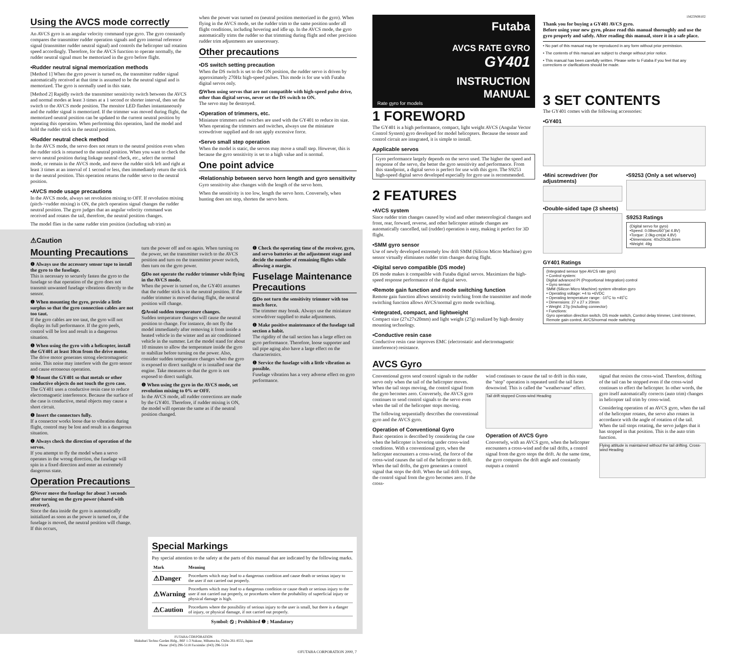Using the AVCS mode correctly
An AVCS gyro is an angular velocity command type gyro. The gyro constantly compares the transmitter rudder operation signals and gyro internal reference signal (transmitter rudder neutral signal) and controls the helicopter tail rotation speed accordingly. Therefore, for the AVCS function to operate normally, the rudder neutral signal must be memorized in the gyro before flight.
•Rudder neutral signal memorization methods
[Method 1] When the gyro power is turned on, the transmitter rudder signal automatically received at that time is assumed to be the neutral signal and is memorized. The gyro is normally used in this state.
[Method 2] Rapidly switch the transmitter sensitivity switch between the AVCS and normal modes at least 3 times at a 1 second or shorter interval, then set the switch to the AVCS mode position. The monitor LED flashes instantaneously and the rudder signal is memorized. If the trimmer was moved during flight, the memorized neutral position can be updated to the current neutral position by repeating this operation. When performing this operation, land the model and hold the rudder stick in the neutral position.
•Rudder neutral check method
In the AVCS mode, the servo does not return to the neutral position even when the rudder stick is returned to the neutral position. When you want to check the servo neutral position during linkage neutral check, etc., select the normal mode, or remain in the AVCS mode, and move the rudder stick left and right at least 3 times at an interval of 1 second or less, then immediately return the stick to the neutral position. This operation returns the rudder servo to the neutral position.
•AVCS mode usage precautions
In the AVCS mode, always set revolution mixing to OFF. If revolution mixing (pitch->rudder mixing) is ON, the pitch operation signal changes the rudder neutral position. The gyro judges that an angular velocity command was received and rotates the tail, therefore, the neutral position changes.
The model flies in the same rudder trim position (including sub trim) as
when the power was turned on (neutral position memorized in the gyro). When flying in the AVCS mode, set the rudder trim to the same position under all flight conditions, including hovering and idle up. In the AVCS mode, the gyro automatically trims the rudder so that trimming during flight and other precision rudder trim adjustments are unnecessary.
Other precautions
•DS switch setting precaution
When the DS switch is set to the ON position, the rudder servo is driven by approximately 270Hz high-speed pulses. This mode is for use with Futaba digital servos only.
⦸When using servos that are not compatible with high-speed pulse drive, other than digital servos, never set the DS switch to ON.
The servo may be destroyed.
•Operation of trimmers, etc.
Miniature trimmers and switches are used with the GY401 to reduce its size. When operating the trimmers and switches, always use the miniature screwdriver supplied and do not apply excessive force.
•Servo small step operation
When the model is static, the servos may move a small step. However, this is because the gyro sensitivity is set to a high value and is normal.
One point advice
•Relationship between servo horn length and gyro sensitivity
Gyro sensitivity also changes with the length of the servo horn.
When the sensitivity is too low, length the servo horn. Conversely, when hunting does not stop, shorten the servo horn.
⚠Caution
Mounting Precautions
❶ Always use the accessory sensor tape to install the gyro to the fuselage.
This is necessary to securely fasten the gyro to the fuselage so that operation of the gyro does not transmit unwanted fuse­lage vibrations directly to the sensor.
❶ When mounting the gyro, provide a little surplus so that the gyro connection cables are not too taut.
If the gyro cables are too taut, the gyro will not display its full performance. If the gyro peels, control will be lost and result in a dangerous situation.
❶ When using the gyro with a helicopter, install the GY401 at least 10cm from the drive motor.
The drive motor generates strong electromagnetic noise. This noise may interfere with the gyro sensor and cause erroneous operation.
❶ Mount the GY401 so that metals or other conductive objects do not touch the gyro case.
The GY401 uses a conductive resin case to reduce electromagnetic interference. Because the surface of the case is conductive, metal objects may cause a short circuit.
❶ Insert the connectors fully.
If a connector works loose due to vibration during flight, control may be lost and result in a dangerous situation.
❶ Always check the direction of operation of the servos.
If you attempt to fly the model when a servo operates in the wrong direction, the fuselage will spin in a fixed direction and enter an extremely dangerous state.
Operation Precautions
⦸Never move the fuselage for about 3 seconds after turning on the gyro power (shared with receiver).
Since the data inside the gyro is automatically initialized as soon as the power is turned on, if the fuselage is moved, the neutral position will change. If this occurs,
turn the power off and on again. When turning on the power, set the transmitter switch to the AVCS position and turn on the transmitter power switch, then turn on the gyro power.
⦸Do not operate the rudder trimmer while flying in the AVCS mode.
When the power is turned on, the GY401 assumes that the rudder stick is in the neutral position. If the rudder trimmer is moved during flight, the neutral position will change.
⦸Avoid sudden temperature changes.
Sudden temperature changes will cause the neutral position to change. For instance, do not fly the model immediately after removing it from inside a heated vehicle in the winter and an air conditioned vehicle in the summer. Let the model stand for about 10 minutes to allow the temperature inside the gyro to stabilize before turning on the power. Also, consider sudden temperature changes when the gyro is exposed to direct sunlight or is installed near the engine. Take measures so that the gyro is not exposed to direct sunlight.
❶ When using the gyro in the AVCS mode, set revolution mixing to 0% or OFF.
In the AVCS mode, all rudder corrections are made by the GY401. Therefore, if rudder mixing is ON, the model will operate the same as if the neutral position changed.
❶ Check the operating time of the receiver, gyro, and servo batteries at the adjustment stage and decide the number of remaining flights while allowing a margin.
Fuselage Maintenance Precautions
⦸Do not turn the sensitivity trimmer with too much force.
The trimmer may break. Always use the miniature screwdriver supplied to make adjustments.
❶ Make positive maintenance of the fuselage tail section a habit.
The rigidity of the tail section has a large effect on gyro performance. Therefore, loose supporter and tail pipe aging also have a large effect on the characteristics.
❶ Service the fuselage with a little vibration as possible.
Fuselage vibration has a very adverse effect on gyro performance.
Special Markings
Pay special attention to the safety at the parts of this manual that are indicated by the following marks.
| Mark | Meaning |
| --- | --- |
| ⚠Danger | Procedures which may lead to a dangerous condition and cause death or serious injury to the user if not carried out properly. |
| ⚠Warning | Procedures which may lead to a dangerous condition or cause death or serious injury to the user if not carried out properly, or procedures where the probability of superficial injury or physical damage is high. |
| ⚠Caution | Procedures where the possibility of serious injury to the user is small, but there is a danger of injury, or physical damage, if not carried out properly. |
Symbol: ⦸ ; Prohibited ❶ ; Mandatory
FUTABA CORPORATION
Makuhari Techno Garden Bldg., B6F 1-3 Nakase, Mihama-ku, Chiba 261-8555, Japan
Phone: (043) 296-5118 Facsimile: (043) 296-5124
©FUTABA CORPORATION 2000, 7
Futaba
AVCS RATE GYRO
GY401
INSTRUCTION
MANUAL
Rate gyro for models
1 FOREWORD
The GY401 is a high performance, compact, light weight AVCS (Angular Vector Control System) gyro developed for model helicopters. Because the sensor and control circuit are integrated, it is simple to install.
Applicable servos
Gyro performance largely depends on the servo used. The higher the speed and response of the servo, the better the gyro sensitivity and performance. From this standpoint, a digital servo is perfect for use with this gyro. The S9253 high-speed digital servo developed especially for gyro use is recommended.
2 FEATURES
•AVCS system
Since rudder trim changes caused by wind and other meteorological changes and front, rear, forward, reverse, and other helicopter attitude changes are automatically cancelled, tail (rudder) operation is easy, making it perfect for 3D flight.
•SMM gyro sensor
Use of newly developed extremely low drift SMM (Silicon Micro Machine) gyro sensor virtually eliminates rudder trim changes during flight.
•Digital servo compatible (DS mode)
DS mode makes it compatible with Futaba digital servos. Maximizes the high-speed response performance of the digital servo.
•Remote gain function and mode switching function
Remote gain function allows sensitivity switching from the transmitter and mode switching function allows AVCS/normal gyro mode switching.
•Integrated, compact, and lightweight
Compact size (27x27x20mm) and light weight (27g) realized by high density mounting technology.
•Conductive resin case
Conductive resin case improves EMC (electrostatic and electromagnetic interference) resistance.
1M23N08102
Thank you for buying a GY401 AVCS gyro.
Before using your new gyro, please read this manual thoroughly and use the gyro properly and safely. After reading this manual, store it in a safe place.
• No part of this manual may be reproduced in any form without prior permission.
• The contents of this manual are subject to change without prior notice.
• This manual has been carefully written. Please write to Futaba if you feel that any corrections or clarifications should be made.
3 SET CONTENTS
The GY401 comes with the following accessories:
•GY401
•Mini screwdriver (for adjustments)
•Double-sided tape (3 sheets)
•S9253 (Only a set w/servo)
S9253 Ratings
(Digital servo for gyro)
•Speed: 0.08sec/60˚(at 4.8V)
•Torque: 2.0kg-cm(at 4.8V)
•Dimensions: 40x20x36.6mm
•Weight: 49g
GY401 Ratings
(Integrated sensor type AVCS rate gyro)
• Control system:
Digital advanced PI (Proportional Integration) control
• Gyro sensor:
SMM (Silicon Micro Machine) system vibration gyro
• Operating voltage: +4 to +6VDC
• Operating temperature range: -10˚C to +45˚C
• Dimensions: 27 x 27 x 20mm
• Weight: 27g (including connector)
• Functions:
Gyro operation direction switch, DS mode switch, Control delay trimmer, Limit trimmer, Remote gain control, AVCS/normal mode switching
AVCS Gyro
Conventional gyros send control signals to the rudder servo only when the tail of the helicopter moves. When the tail stops moving, the control signal from the gyro becomes zero. Conversely, the AVCS gyro continues to send control signals to the servo even when the tail of the helicopter stops moving.
The following sequentially describes the conventional gyro and the AVCS gyro.
Operation of Conventional Gyro
Basic operation is described by considering the case when the helicopter is hovering under cross-wind conditions. With a conventional gyro, when the helicopter encounters a cross-wind, the force of the cross-wind causes the tail of the helicopter to drift. When the tail drifts, the gyro generates a control signal that stops the drift. When the tail drift stops, the control signal from the gyro becomes zero. If the cross-
wind continues to cause the tail to drift in this state, the "stop" operation is repeated until the tail faces downwind. This is called the "weathervane" effect.
Tail drift stopped Cross-wind Heading
Operation of AVCS Gyro
Conversely, with an AVCS gyro, when the helicopter encounters a cross-wind and the tail drifts, a control signal from the gyro stops the drift. At the same time, the gyro computes the drift angle and constantly outputs a control
signal that resists the cross-wind. Therefore, drifting of the tail can be stopped even if the cross-wind continues to effect the helicopter. In other words, the gyro itself automatically corrects (auto trim) changes in helicopter tail trim by cross-wind.
Considering operation of an AVCS gyro, when the tail of the helicopter rotates, the servo also rotates in accordance with the angle of rotation of the tail. When the tail stops rotating, the servo judges that it has stopped in that position. This is the auto trim function.
Flying attitude is maintained without the tail drifting. Cross-wind Heading